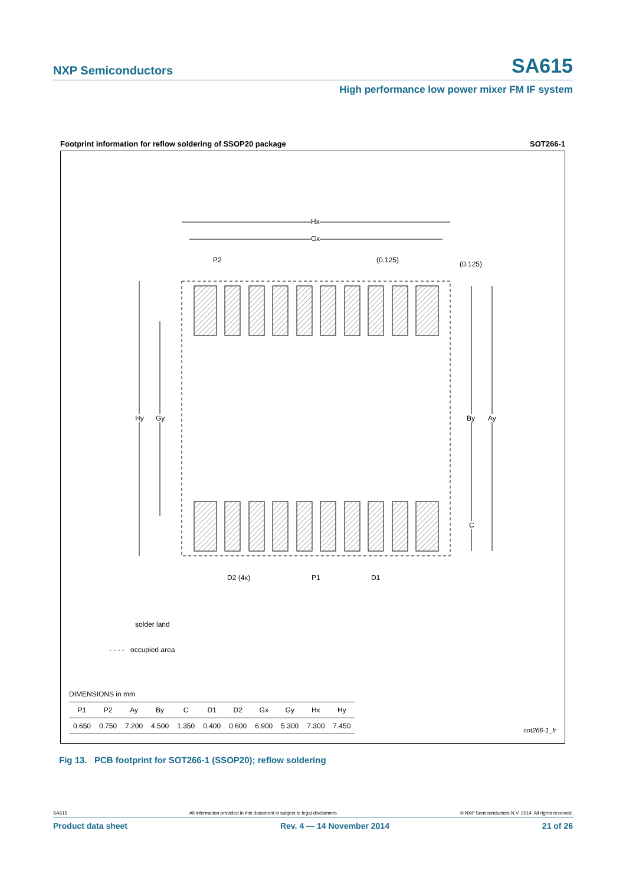NXP Semiconductors SA615
High performance low power mixer FM IF system
Footprint information for reflow soldering of SSOP20 package SOT266-1
Hx
Gx
P2 (0.125) (0.125)
Hy Gy By Ay
C
D2 (4x) P1 D1
solder land
- - - - occupied area
DIMENSIONS in mm
| P1 | P2 | Ay | By | C | D1 | D2 | Gx | Gy | Hx | Hy |
| --- | --- | --- | --- | --- | --- | --- | --- | --- | --- | --- |
| 0.650 | 0.750 | 7.200 | 4.500 | 1.350 | 0.400 | 0.600 | 6.900 | 5.300 | 7.300 | 7.450 |
sot266-1_fr
Fig 13. PCB footprint for SOT266-1 (SSOP20); reflow soldering
SA615 All information provided in this document is subject to legal disclaimers. © NXP Semiconductors N.V. 2014. All rights reserved.
Product data sheet Rev. 4 — 14 November 2014 21 of 26